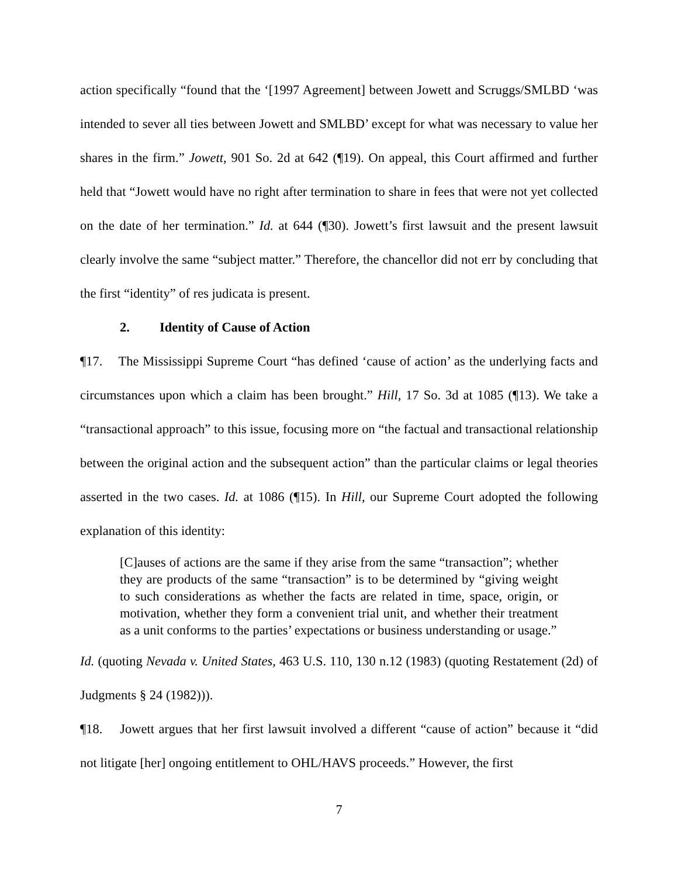action specifically “found that the ‘[1997 Agreement] between Jowett and Scruggs/SMLBD ‘was intended to sever all ties between Jowett and SMLBD’ except for what was necessary to value her shares in the firm.” Jowett, 901 So. 2d at 642 (¶19). On appeal, this Court affirmed and further held that “Jowett would have no right after termination to share in fees that were not yet collected on the date of her termination.” Id. at 644 (¶30). Jowett’s first lawsuit and the present lawsuit clearly involve the same “subject matter.” Therefore, the chancellor did not err by concluding that the first “identity” of res judicata is present.
2. Identity of Cause of Action
¶17. The Mississippi Supreme Court “has defined ‘cause of action’ as the underlying facts and circumstances upon which a claim has been brought.” Hill, 17 So. 3d at 1085 (¶13). We take a “transactional approach” to this issue, focusing more on “the factual and transactional relationship between the original action and the subsequent action” than the particular claims or legal theories asserted in the two cases. Id. at 1086 (¶15). In Hill, our Supreme Court adopted the following explanation of this identity:
[C]auses of actions are the same if they arise from the same “transaction”; whether they are products of the same “transaction” is to be determined by “giving weight to such considerations as whether the facts are related in time, space, origin, or motivation, whether they form a convenient trial unit, and whether their treatment as a unit conforms to the parties’ expectations or business understanding or usage.”
Id. (quoting Nevada v. United States, 463 U.S. 110, 130 n.12 (1983) (quoting Restatement (2d) of Judgments § 24 (1982))).
¶18. Jowett argues that her first lawsuit involved a different “cause of action” because it “did not litigate [her] ongoing entitlement to OHL/HAVS proceeds.” However, the first
7